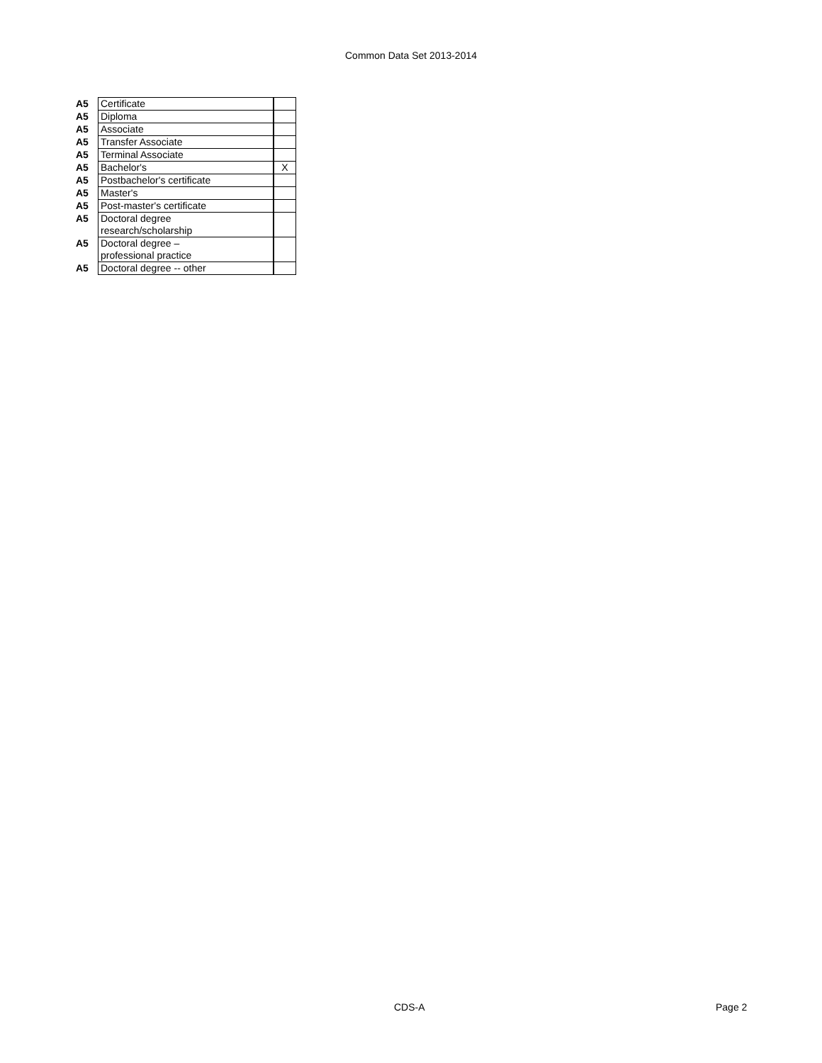Common Data Set 2013-2014
| A5 | Certificate | |
| A5 | Diploma | |
| A5 | Associate | |
| A5 | Transfer Associate | |
| A5 | Terminal Associate | |
| A5 | Bachelor's | X |
| A5 | Postbachelor's certificate | |
| A5 | Master's | |
| A5 | Post-master's certificate | |
| A5 | Doctoral degree research/scholarship | |
| A5 | Doctoral degree – professional practice | |
| A5 | Doctoral degree -- other | |
CDS-A Page 2